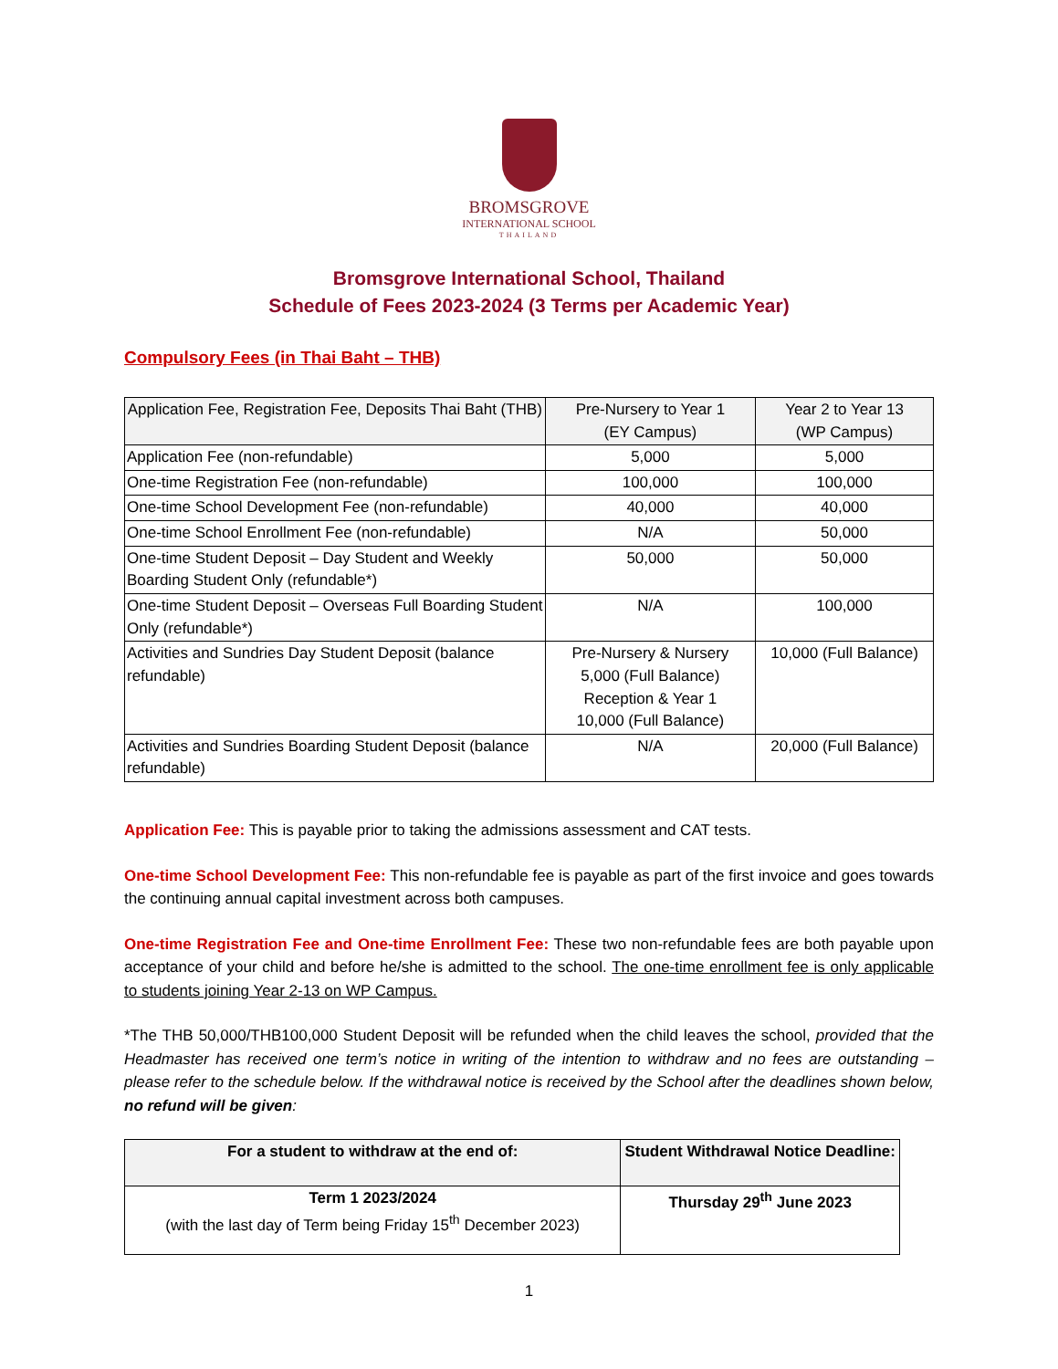BROMSGROVE
INTERNATIONAL SCHOOL
THAILAND
Bromsgrove International School, Thailand
Schedule of Fees 2023-2024 (3 Terms per Academic Year)
Compulsory Fees (in Thai Baht – THB)
| Application Fee, Registration Fee, Deposits Thai Baht (THB) | Pre-Nursery to Year 1 (EY Campus) | Year 2 to Year 13 (WP Campus) |
| --- | --- | --- |
| Application Fee (non-refundable) | 5,000 | 5,000 |
| One-time Registration Fee (non-refundable) | 100,000 | 100,000 |
| One-time School Development Fee (non-refundable) | 40,000 | 40,000 |
| One-time School Enrollment Fee (non-refundable) | N/A | 50,000 |
| One-time Student Deposit – Day Student and Weekly Boarding Student Only (refundable*) | 50,000 | 50,000 |
| One-time Student Deposit – Overseas Full Boarding Student Only (refundable*) | N/A | 100,000 |
| Activities and Sundries Day Student Deposit (balance refundable) | Pre-Nursery & Nursery 5,000 (Full Balance) Reception & Year 1 10,000 (Full Balance) | 10,000 (Full Balance) |
| Activities and Sundries Boarding Student Deposit (balance refundable) | N/A | 20,000 (Full Balance) |
Application Fee: This is payable prior to taking the admissions assessment and CAT tests.
One-time School Development Fee: This non-refundable fee is payable as part of the first invoice and goes towards the continuing annual capital investment across both campuses.
One-time Registration Fee and One-time Enrollment Fee: These two non-refundable fees are both payable upon acceptance of your child and before he/she is admitted to the school. The one-time enrollment fee is only applicable to students joining Year 2-13 on WP Campus.
*The THB 50,000/THB100,000 Student Deposit will be refunded when the child leaves the school, provided that the Headmaster has received one term’s notice in writing of the intention to withdraw and no fees are outstanding – please refer to the schedule below. If the withdrawal notice is received by the School after the deadlines shown below, no refund will be given:
| For a student to withdraw at the end of: | Student Withdrawal Notice Deadline: |
| --- | --- |
| Term 1 2023/2024 (with the last day of Term being Friday 15<sup>th</sup> December 2023) | Thursday 29<sup>th</sup> June 2023 |
1